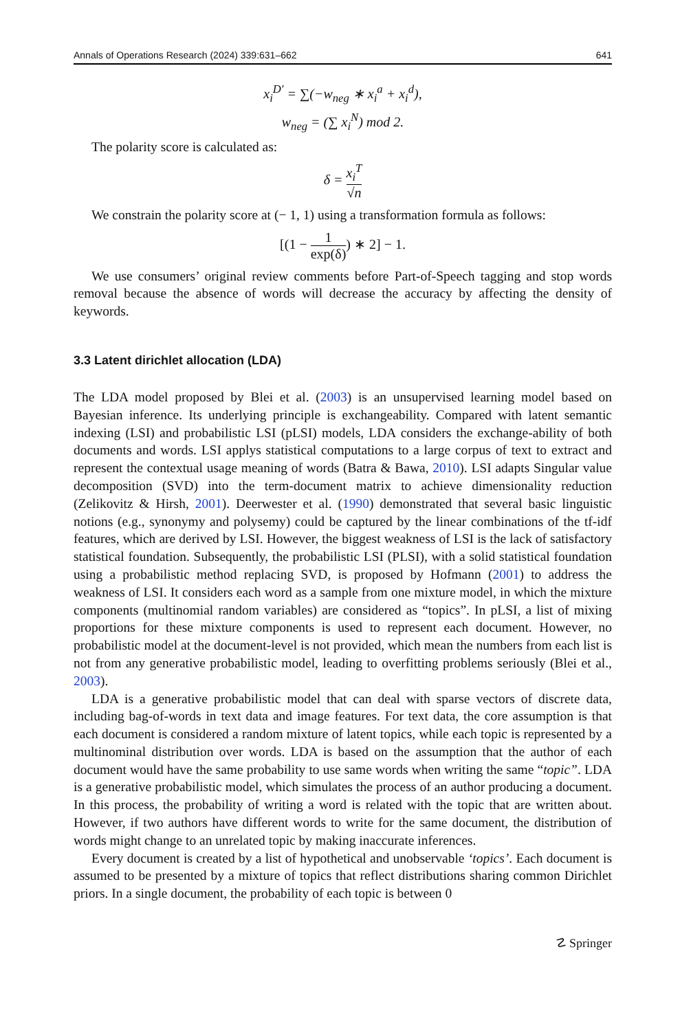Annals of Operations Research (2024) 339:631–662 641
x<sub>i</sub><sup>D′</sup> = ∑(−w<sub>neg</sub> ∗ x<sub>i</sub><sup>a</sup> + x<sub>i</sub><sup>d</sup>),
w<sub>neg</sub> = (∑ x<sub>i</sub><sup>N</sup>) mod 2.
The polarity score is calculated as:
δ = x<sub>i</sub><sup>T</sup> √n
We constrain the polarity score at (− 1, 1) using a transformation formula as follows:
[(1 − 1 exp(δ)) ∗ 2] − 1.
We use consumers’ original review comments before Part-of-Speech tagging and stop words removal because the absence of words will decrease the accuracy by affecting the density of keywords.
3.3 Latent dirichlet allocation (LDA)
The LDA model proposed by Blei et al. (2003) is an unsupervised learning model based on Bayesian inference. Its underlying principle is exchangeability. Compared with latent semantic indexing (LSI) and probabilistic LSI (pLSI) models, LDA considers the exchange-ability of both documents and words. LSI applys statistical computations to a large corpus of text to extract and represent the contextual usage meaning of words (Batra & Bawa, 2010). LSI adapts Singular value decomposition (SVD) into the term-document matrix to achieve dimensionality reduction (Zelikovitz & Hirsh, 2001). Deerwester et al. (1990) demonstrated that several basic linguistic notions (e.g., synonymy and polysemy) could be captured by the linear combinations of the tf-idf features, which are derived by LSI. However, the biggest weakness of LSI is the lack of satisfactory statistical foundation. Subsequently, the probabilistic LSI (PLSI), with a solid statistical foundation using a probabilistic method replacing SVD, is proposed by Hofmann (2001) to address the weakness of LSI. It considers each word as a sample from one mixture model, in which the mixture components (multinomial random variables) are considered as “topics”. In pLSI, a list of mixing proportions for these mixture components is used to represent each document. However, no probabilistic model at the document-level is not provided, which mean the numbers from each list is not from any generative probabilistic model, leading to overfitting problems seriously (Blei et al., 2003).
LDA is a generative probabilistic model that can deal with sparse vectors of discrete data, including bag-of-words in text data and image features. For text data, the core assumption is that each document is considered a random mixture of latent topics, while each topic is represented by a multinominal distribution over words. LDA is based on the assumption that the author of each document would have the same probability to use same words when writing the same “topic”. LDA is a generative probabilistic model, which simulates the process of an author producing a document. In this process, the probability of writing a word is related with the topic that are written about. However, if two authors have different words to write for the same document, the distribution of words might change to an unrelated topic by making inaccurate inferences.
Every document is created by a list of hypothetical and unobservable ‘topics’. Each document is assumed to be presented by a mixture of topics that reflect distributions sharing common Dirichlet priors. In a single document, the probability of each topic is between 0
☡ Springer